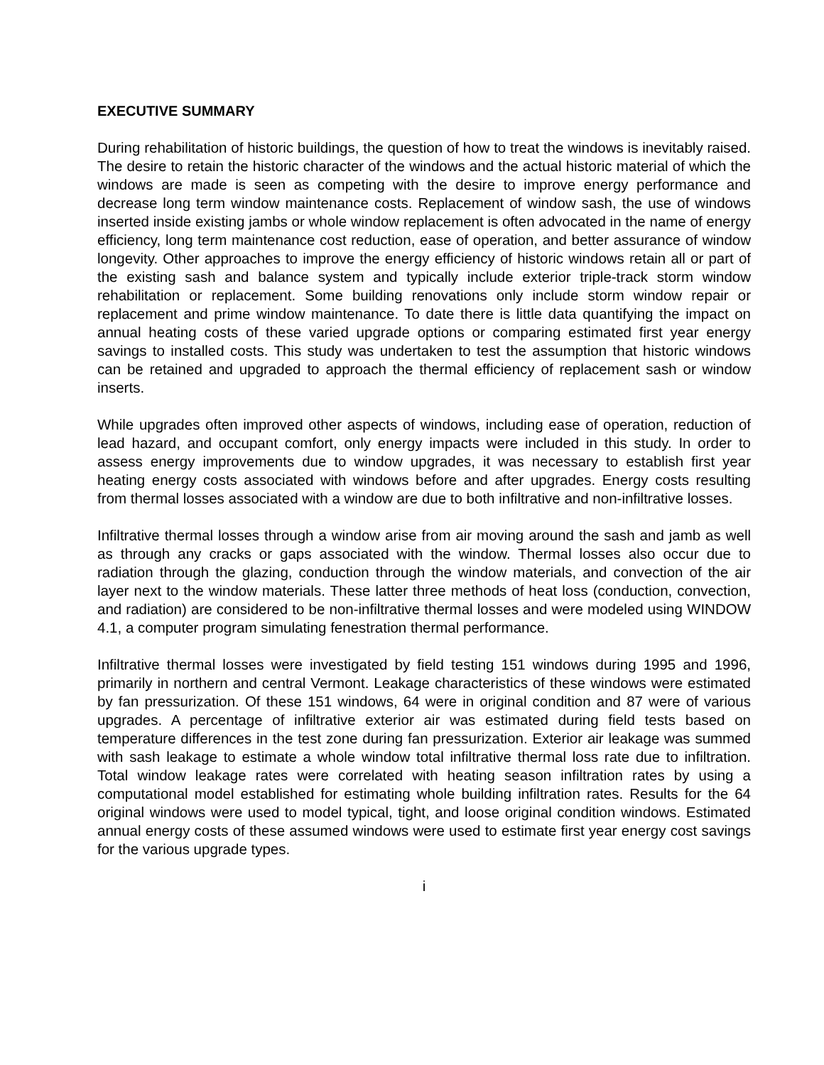EXECUTIVE SUMMARY
During rehabilitation of historic buildings, the question of how to treat the windows is inevitably raised. The desire to retain the historic character of the windows and the actual historic material of which the windows are made is seen as competing with the desire to improve energy performance and decrease long term window maintenance costs. Replacement of window sash, the use of windows inserted inside existing jambs or whole window replacement is often advocated in the name of energy efficiency, long term maintenance cost reduction, ease of operation, and better assurance of window longevity. Other approaches to improve the energy efficiency of historic windows retain all or part of the existing sash and balance system and typically include exterior triple-track storm window rehabilitation or replacement. Some building renovations only include storm window repair or replacement and prime window maintenance. To date there is little data quantifying the impact on annual heating costs of these varied upgrade options or comparing estimated first year energy savings to installed costs. This study was undertaken to test the assumption that historic windows can be retained and upgraded to approach the thermal efficiency of replacement sash or window inserts.
While upgrades often improved other aspects of windows, including ease of operation, reduction of lead hazard, and occupant comfort, only energy impacts were included in this study. In order to assess energy improvements due to window upgrades, it was necessary to establish first year heating energy costs associated with windows before and after upgrades. Energy costs resulting from thermal losses associated with a window are due to both infiltrative and non-infiltrative losses.
Infiltrative thermal losses through a window arise from air moving around the sash and jamb as well as through any cracks or gaps associated with the window. Thermal losses also occur due to radiation through the glazing, conduction through the window materials, and convection of the air layer next to the window materials. These latter three methods of heat loss (conduction, convection, and radiation) are considered to be non-infiltrative thermal losses and were modeled using WINDOW 4.1, a computer program simulating fenestration thermal performance.
Infiltrative thermal losses were investigated by field testing 151 windows during 1995 and 1996, primarily in northern and central Vermont. Leakage characteristics of these windows were estimated by fan pressurization. Of these 151 windows, 64 were in original condition and 87 were of various upgrades. A percentage of infiltrative exterior air was estimated during field tests based on temperature differences in the test zone during fan pressurization. Exterior air leakage was summed with sash leakage to estimate a whole window total infiltrative thermal loss rate due to infiltration. Total window leakage rates were correlated with heating season infiltration rates by using a computational model established for estimating whole building infiltration rates. Results for the 64 original windows were used to model typical, tight, and loose original condition windows. Estimated annual energy costs of these assumed windows were used to estimate first year energy cost savings for the various upgrade types.
i